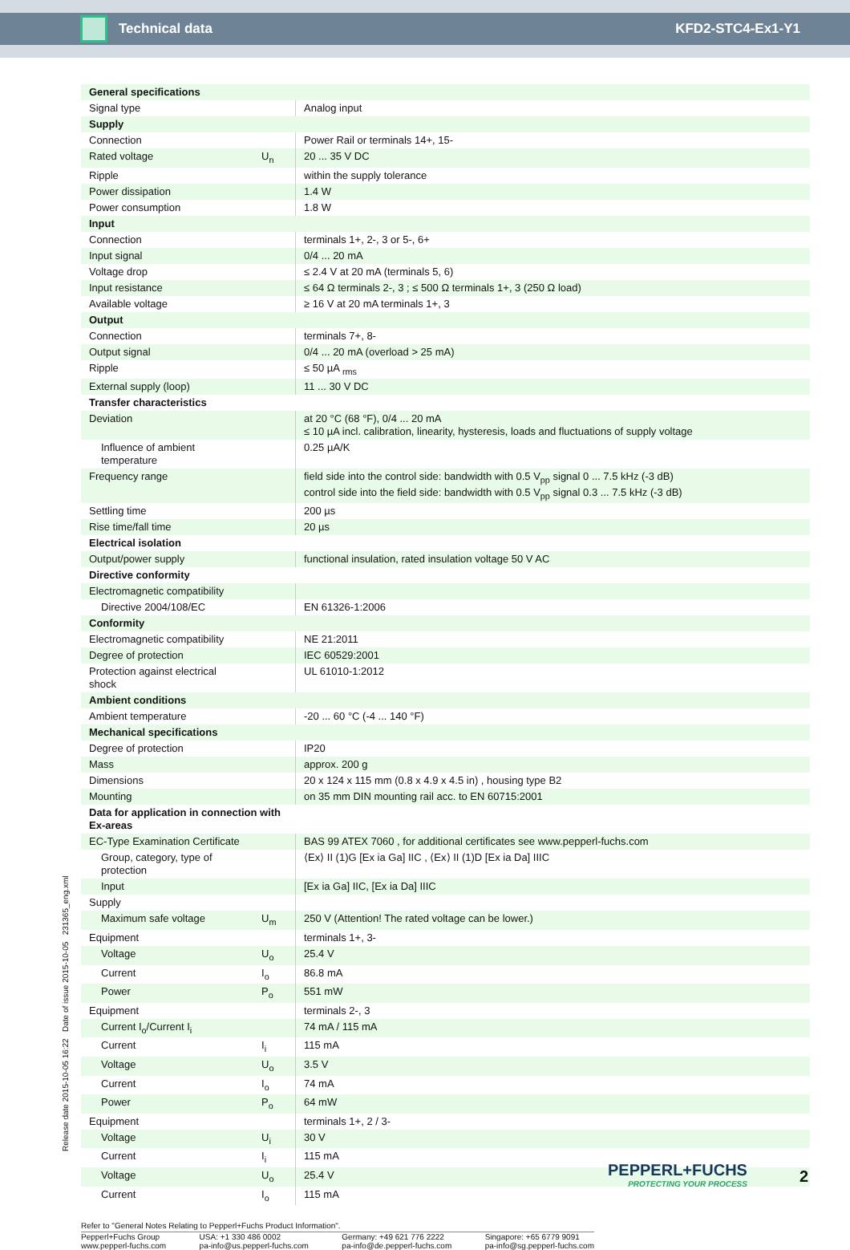Technical data KFD2-STC4-Ex1-Y1
| General specifications | | |
| Signal type | | Analog input |
| Supply | | |
| Connection | | Power Rail or terminals 14+, 15- |
| Rated voltage | U<sub>n</sub> | 20 ... 35 V DC |
| Ripple | | within the supply tolerance |
| Power dissipation | | 1.4 W |
| Power consumption | | 1.8 W |
| Input | | |
| Connection | | terminals 1+, 2-, 3 or 5-, 6+ |
| Input signal | | 0/4 ... 20 mA |
| Voltage drop | | ≤ 2.4 V at 20 mA (terminals 5, 6) |
| Input resistance | | ≤ 64 Ω terminals 2-, 3 ; ≤ 500 Ω terminals 1+, 3 (250 Ω load) |
| Available voltage | | ≥ 16 V at 20 mA terminals 1+, 3 |
| Output | | |
| Connection | | terminals 7+, 8- |
| Output signal | | 0/4 ... 20 mA (overload > 25 mA) |
| Ripple | | ≤ 50 µA <sub>rms</sub> |
| External supply (loop) | | 11 ... 30 V DC |
| Transfer characteristics | | |
| Deviation | | at 20 °C (68 °F), 0/4 ... 20 mA ≤ 10 µA incl. calibration, linearity, hysteresis, loads and fluctuations of supply voltage |
| Influence of ambient temperature | | 0.25 µA/K |
| Frequency range | | field side into the control side: bandwidth with 0.5 V<sub>pp</sub> signal 0 ... 7.5 kHz (-3 dB) control side into the field side: bandwidth with 0.5 V<sub>pp</sub> signal 0.3 ... 7.5 kHz (-3 dB) |
| Settling time | | 200 µs |
| Rise time/fall time | | 20 µs |
| Electrical isolation | | |
| Output/power supply | | functional insulation, rated insulation voltage 50 V AC |
| Directive conformity | | |
| Electromagnetic compatibility | | |
| Directive 2004/108/EC | | EN 61326-1:2006 |
| Conformity | | |
| Electromagnetic compatibility | | NE 21:2011 |
| Degree of protection | | IEC 60529:2001 |
| Protection against electrical shock | | UL 61010-1:2012 |
| Ambient conditions | | |
| Ambient temperature | | -20 ... 60 °C (-4 ... 140 °F) |
| Mechanical specifications | | |
| Degree of protection | | IP20 |
| Mass | | approx. 200 g |
| Dimensions | | 20 x 124 x 115 mm (0.8 x 4.9 x 4.5 in) , housing type B2 |
| Mounting | | on 35 mm DIN mounting rail acc. to EN 60715:2001 |
| Data for application in connection with Ex-areas | | |
| EC-Type Examination Certificate | | BAS 99 ATEX 7060 , for additional certificates see www.pepperl-fuchs.com |
| Group, category, type of protection | | ⟨Ex⟩ II (1)G [Ex ia Ga] IIC , ⟨Ex⟩ II (1)D [Ex ia Da] IIIC |
| Input | | [Ex ia Ga] IIC, [Ex ia Da] IIIC |
| Supply | | |
| Maximum safe voltage | U<sub>m</sub> | 250 V (Attention! The rated voltage can be lower.) |
| Equipment | | terminals 1+, 3- |
| Voltage | U<sub>o</sub> | 25.4 V |
| Current | I<sub>o</sub> | 86.8 mA |
| Power | P<sub>o</sub> | 551 mW |
| Equipment | | terminals 2-, 3 |
| Current I<sub>o</sub>/Current I<sub>i</sub> | | 74 mA / 115 mA |
| Current | I<sub>i</sub> | 115 mA |
| Voltage | U<sub>o</sub> | 3.5 V |
| Current | I<sub>o</sub> | 74 mA |
| Power | P<sub>o</sub> | 64 mW |
| Equipment | | terminals 1+, 2 / 3- |
| Voltage | U<sub>i</sub> | 30 V |
| Current | I<sub>i</sub> | 115 mA |
| Voltage | U<sub>o</sub> | 25.4 V |
| Current | I<sub>o</sub> | 115 mA |
Release date 2015-10-05 16:22 Date of issue 2015-10-05 231365_eng.xml
Refer to "General Notes Relating to Pepperl+Fuchs Product Information".
Pepperl+Fuchs Group
www.pepperl-fuchs.com USA: +1 330 486 0002
pa-info@us.pepperl-fuchs.com Germany: +49 621 776 2222
pa-info@de.pepperl-fuchs.com Singapore: +65 6779 9091
pa-info@sg.pepperl-fuchs.com
PEPPERL+FUCHS
PROTECTING YOUR PROCESS
2